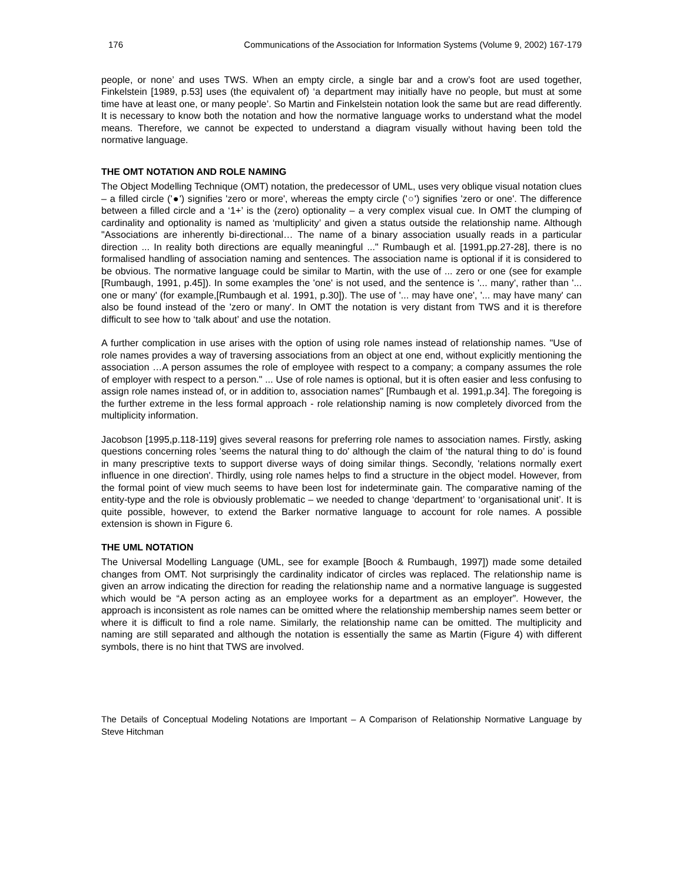176 Communications of the Association for Information Systems (Volume 9, 2002) 167-179
people, or none’ and uses TWS. When an empty circle, a single bar and a crow’s foot are used together, Finkelstein [1989, p.53] uses (the equivalent of) ‘a department may initially have no people, but must at some time have at least one, or many people’. So Martin and Finkelstein notation look the same but are read differently. It is necessary to know both the notation and how the normative language works to understand what the model means. Therefore, we cannot be expected to understand a diagram visually without having been told the normative language.
THE OMT NOTATION AND ROLE NAMING
The Object Modelling Technique (OMT) notation, the predecessor of UML, uses very oblique visual notation clues – a filled circle ('●') signifies 'zero or more', whereas the empty circle ('○') signifies 'zero or one'. The difference between a filled circle and a ‘1+’ is the (zero) optionality – a very complex visual cue. In OMT the clumping of cardinality and optionality is named as ‘multiplicity’ and given a status outside the relationship name. Although "Associations are inherently bi-directional… The name of a binary association usually reads in a particular direction ... In reality both directions are equally meaningful ..." Rumbaugh et al. [1991,pp.27-28], there is no formalised handling of association naming and sentences. The association name is optional if it is considered to be obvious. The normative language could be similar to Martin, with the use of ... zero or one (see for example [Rumbaugh, 1991, p.45]). In some examples the 'one' is not used, and the sentence is '... many', rather than '... one or many' (for example,[Rumbaugh et al. 1991, p.30]). The use of '... may have one', '... may have many' can also be found instead of the 'zero or many'. In OMT the notation is very distant from TWS and it is therefore difficult to see how to ‘talk about’ and use the notation.
A further complication in use arises with the option of using role names instead of relationship names. "Use of role names provides a way of traversing associations from an object at one end, without explicitly mentioning the association …A person assumes the role of employee with respect to a company; a company assumes the role of employer with respect to a person." ... Use of role names is optional, but it is often easier and less confusing to assign role names instead of, or in addition to, association names" [Rumbaugh et al. 1991,p.34]. The foregoing is the further extreme in the less formal approach - role relationship naming is now completely divorced from the multiplicity information.
Jacobson [1995,p.118-119] gives several reasons for preferring role names to association names. Firstly, asking questions concerning roles 'seems the natural thing to do' although the claim of ‘the natural thing to do’ is found in many prescriptive texts to support diverse ways of doing similar things. Secondly, 'relations normally exert influence in one direction'. Thirdly, using role names helps to find a structure in the object model. However, from the formal point of view much seems to have been lost for indeterminate gain. The comparative naming of the entity-type and the role is obviously problematic – we needed to change ‘department’ to ‘organisational unit’. It is quite possible, however, to extend the Barker normative language to account for role names. A possible extension is shown in Figure 6.
THE UML NOTATION
The Universal Modelling Language (UML, see for example [Booch & Rumbaugh, 1997]) made some detailed changes from OMT. Not surprisingly the cardinality indicator of circles was replaced. The relationship name is given an arrow indicating the direction for reading the relationship name and a normative language is suggested which would be “A person acting as an employee works for a department as an employer”. However, the approach is inconsistent as role names can be omitted where the relationship membership names seem better or where it is difficult to find a role name. Similarly, the relationship name can be omitted. The multiplicity and naming are still separated and although the notation is essentially the same as Martin (Figure 4) with different symbols, there is no hint that TWS are involved.
The Details of Conceptual Modeling Notations are Important – A Comparison of Relationship Normative Language by Steve Hitchman